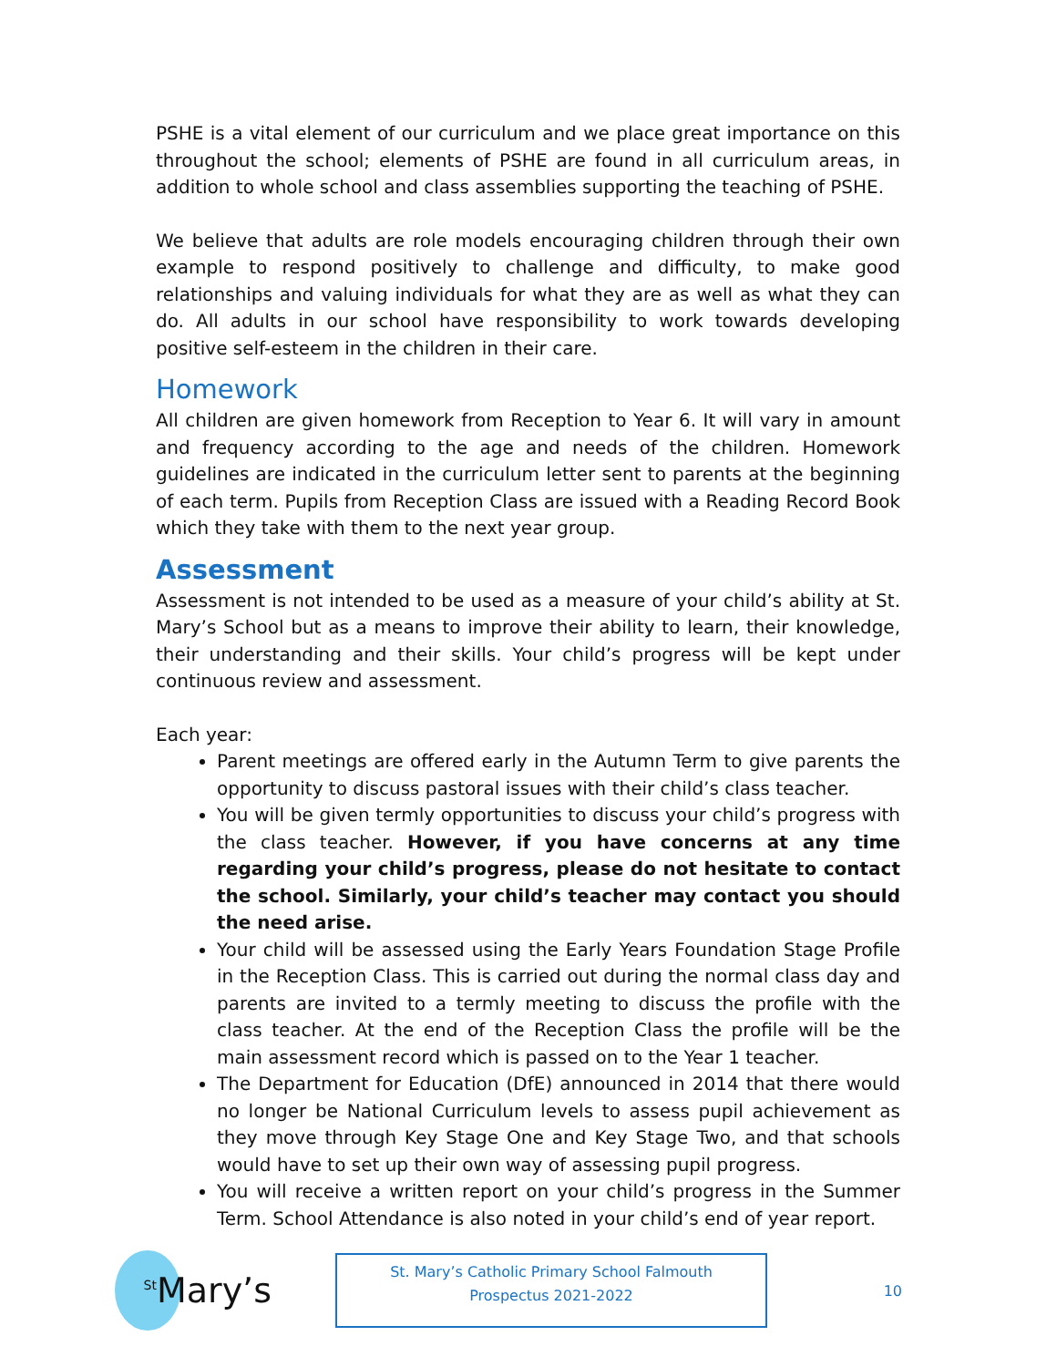PSHE is a vital element of our curriculum and we place great importance on this throughout the school; elements of PSHE are found in all curriculum areas, in addition to whole school and class assemblies supporting the teaching of PSHE.
We believe that adults are role models encouraging children through their own example to respond positively to challenge and difficulty, to make good relationships and valuing individuals for what they are as well as what they can do. All adults in our school have responsibility to work towards developing positive self-esteem in the children in their care.
Homework
All children are given homework from Reception to Year 6. It will vary in amount and frequency according to the age and needs of the children. Homework guidelines are indicated in the curriculum letter sent to parents at the beginning of each term. Pupils from Reception Class are issued with a Reading Record Book which they take with them to the next year group.
Assessment
Assessment is not intended to be used as a measure of your child’s ability at St. Mary’s School but as a means to improve their ability to learn, their knowledge, their understanding and their skills. Your child’s progress will be kept under continuous review and assessment.
Each year:
Parent meetings are offered early in the Autumn Term to give parents the opportunity to discuss pastoral issues with their child’s class teacher.
You will be given termly opportunities to discuss your child’s progress with the class teacher. However, if you have concerns at any time regarding your child’s progress, please do not hesitate to contact the school. Similarly, your child’s teacher may contact you should the need arise.
Your child will be assessed using the Early Years Foundation Stage Profile in the Reception Class. This is carried out during the normal class day and parents are invited to a termly meeting to discuss the profile with the class teacher. At the end of the Reception Class the profile will be the main assessment record which is passed on to the Year 1 teacher.
The Department for Education (DfE) announced in 2014 that there would no longer be National Curriculum levels to assess pupil achievement as they move through Key Stage One and Key Stage Two, and that schools would have to set up their own way of assessing pupil progress.
You will receive a written report on your child’s progress in the Summer Term. School Attendance is also noted in your child’s end of year report.
<sup>St</sup>Mary’s
St. Mary’s Catholic Primary School Falmouth
Prospectus 2021-2022
10